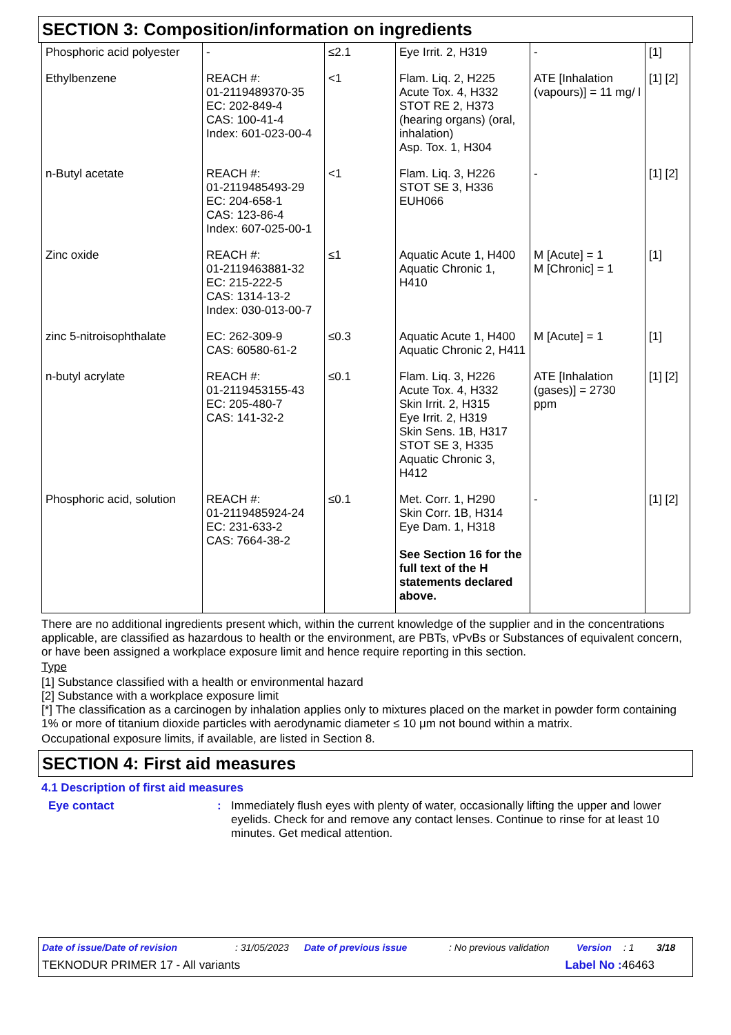SECTION 3: Composition/information on ingredients
| Phosphoric acid polyester | - | ≤2.1 | Eye Irrit. 2, H319 | - | [1] |
| Ethylbenzene | REACH #: 01-2119489370-35 EC: 202-849-4 CAS: 100-41-4 Index: 601-023-00-4 | <1 | Flam. Liq. 2, H225 Acute Tox. 4, H332 STOT RE 2, H373 (hearing organs) (oral, inhalation) Asp. Tox. 1, H304 | ATE [Inhalation (vapours)] = 11 mg/ l | [1] [2] |
| n-Butyl acetate | REACH #: 01-2119485493-29 EC: 204-658-1 CAS: 123-86-4 Index: 607-025-00-1 | <1 | Flam. Liq. 3, H226 STOT SE 3, H336 EUH066 | - | [1] [2] |
| Zinc oxide | REACH #: 01-2119463881-32 EC: 215-222-5 CAS: 1314-13-2 Index: 030-013-00-7 | ≤1 | Aquatic Acute 1, H400 Aquatic Chronic 1, H410 | M [Acute] = 1 M [Chronic] = 1 | [1] |
| zinc 5-nitroisophthalate | EC: 262-309-9 CAS: 60580-61-2 | ≤0.3 | Aquatic Acute 1, H400 Aquatic Chronic 2, H411 | M [Acute] = 1 | [1] |
| n-butyl acrylate | REACH #: 01-2119453155-43 EC: 205-480-7 CAS: 141-32-2 | ≤0.1 | Flam. Liq. 3, H226 Acute Tox. 4, H332 Skin Irrit. 2, H315 Eye Irrit. 2, H319 Skin Sens. 1B, H317 STOT SE 3, H335 Aquatic Chronic 3, H412 | ATE [Inhalation (gases)] = 2730 ppm | [1] [2] |
| Phosphoric acid, solution | REACH #: 01-2119485924-24 EC: 231-633-2 CAS: 7664-38-2 | ≤0.1 | Met. Corr. 1, H290 Skin Corr. 1B, H314 Eye Dam. 1, H318 See Section 16 for the full text of the H statements declared above. | - | [1] [2] |
There are no additional ingredients present which, within the current knowledge of the supplier and in the concentrations applicable, are classified as hazardous to health or the environment, are PBTs, vPvBs or Substances of equivalent concern, or have been assigned a workplace exposure limit and hence require reporting in this section.
Type
[1] Substance classified with a health or environmental hazard
[2] Substance with a workplace exposure limit
[*] The classification as a carcinogen by inhalation applies only to mixtures placed on the market in powder form containing 1% or more of titanium dioxide particles with aerodynamic diameter ≤ 10 μm not bound within a matrix.
Occupational exposure limits, if available, are listed in Section 8.
SECTION 4: First aid measures
4.1 Description of first aid measures
Eye contact : Immediately flush eyes with plenty of water, occasionally lifting the upper and lower eyelids. Check for and remove any contact lenses. Continue to rinse for at least 10 minutes. Get medical attention.
Date of issue/Date of revision: 31/05/2023 Date of previous issue: No previous validation Version: 1 3/18
TEKNODUR PRIMER 17 - All variants Label No : 46463